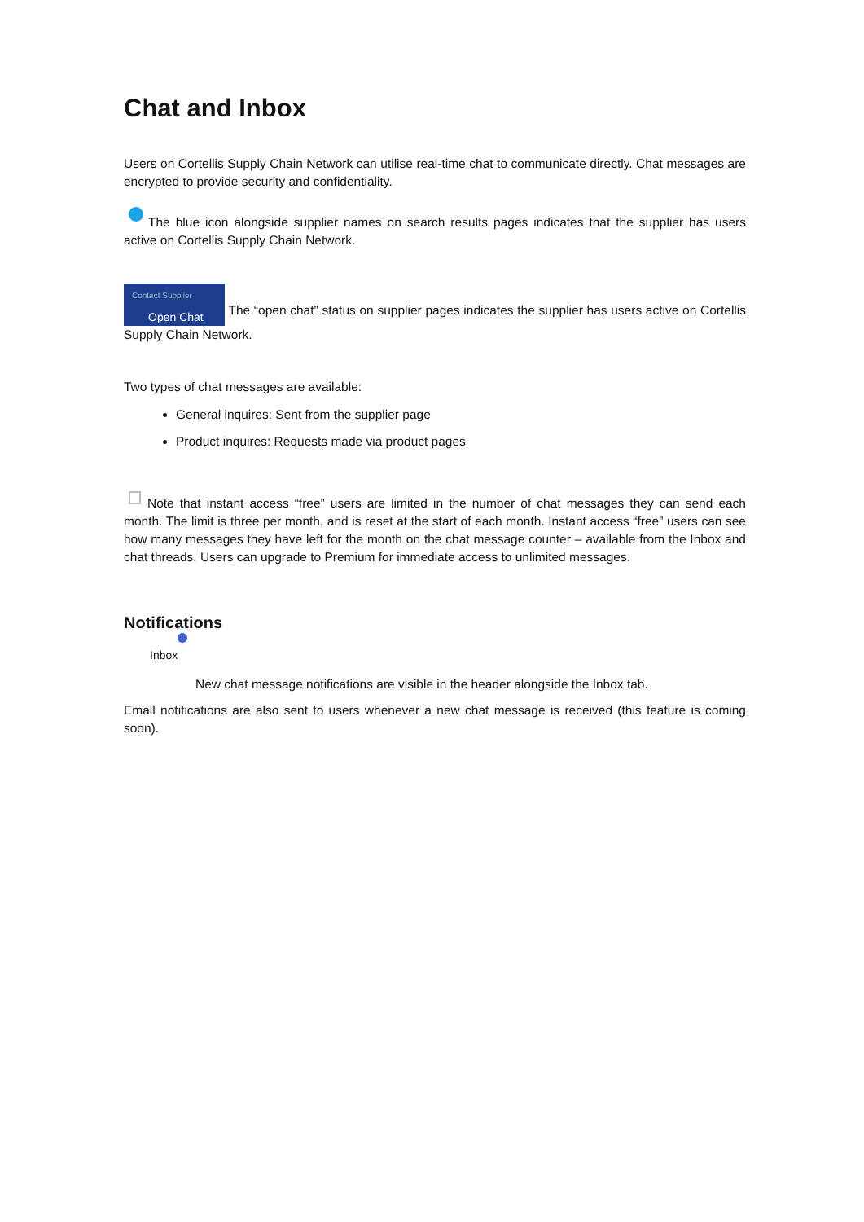Chat and Inbox
Users on Cortellis Supply Chain Network can utilise real-time chat to communicate directly. Chat messages are encrypted to provide security and confidentiality.
The blue icon alongside supplier names on search results pages indicates that the supplier has users active on Cortellis Supply Chain Network.
Contact Supplier Open Chat The “open chat” status on supplier pages indicates the supplier has users active on Cortellis Supply Chain Network.
Two types of chat messages are available:
General inquires: Sent from the supplier page
Product inquires: Requests made via product pages
Note that instant access “free” users are limited in the number of chat messages they can send each month. The limit is three per month, and is reset at the start of each month. Instant access “free” users can see how many messages they have left for the month on the chat message counter – available from the Inbox and chat threads. Users can upgrade to Premium for immediate access to unlimited messages.
Notifications
Inbox
New chat message notifications are visible in the header alongside the Inbox tab.
Email notifications are also sent to users whenever a new chat message is received (this feature is coming soon).